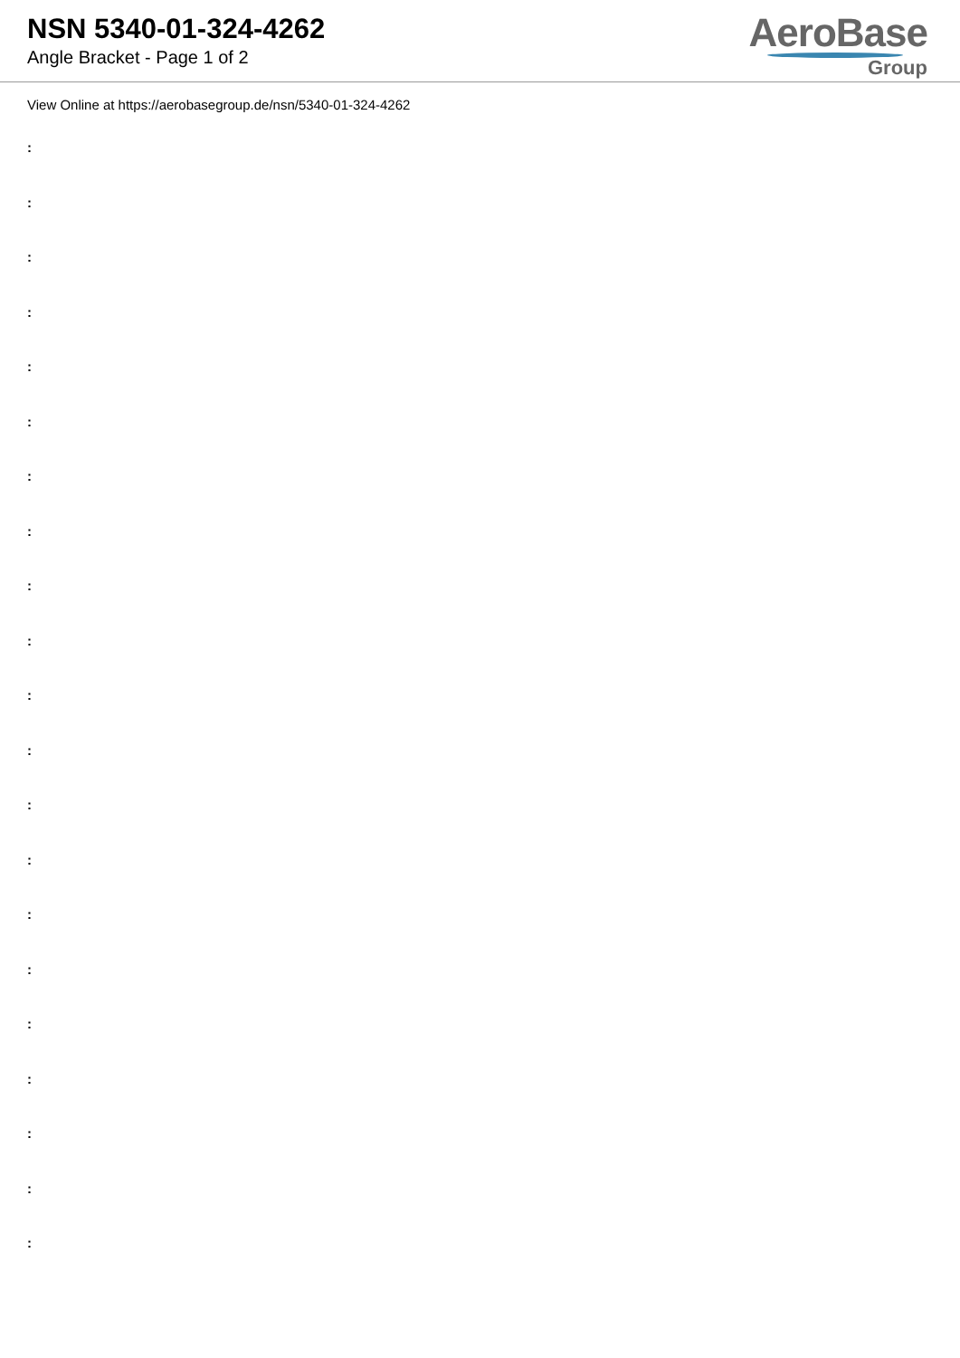NSN 5340-01-324-4262
Angle Bracket - Page 1 of 2
AeroBase
Group
View Online at https://aerobasegroup.de/nsn/5340-01-324-4262
:
:
:
:
:
:
:
:
:
:
:
:
:
:
:
:
:
:
:
:
: